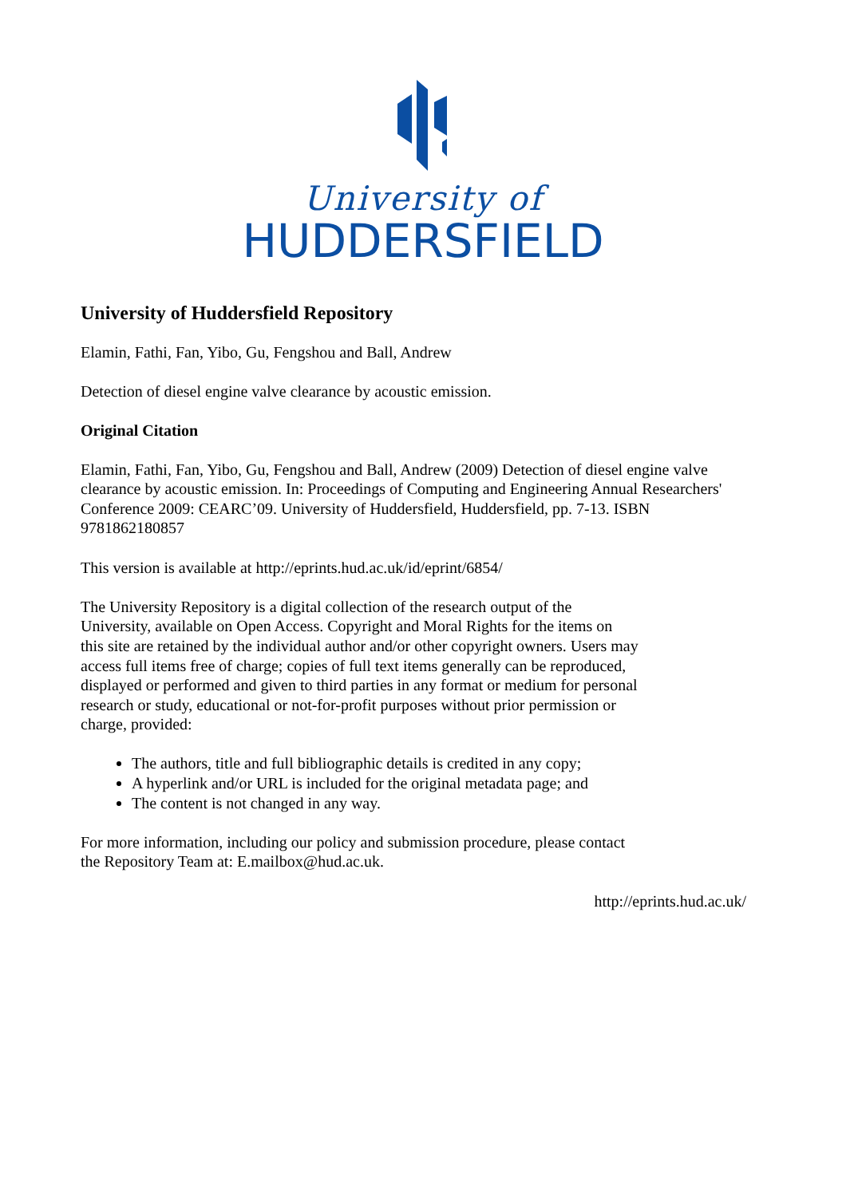University of
HUDDERSFIELD
University of Huddersfield Repository
Elamin, Fathi, Fan, Yibo, Gu, Fengshou and Ball, Andrew
Detection of diesel engine valve clearance by acoustic emission.
Original Citation
Elamin, Fathi, Fan, Yibo, Gu, Fengshou and Ball, Andrew (2009) Detection of diesel engine valve clearance by acoustic emission. In: Proceedings of Computing and Engineering Annual Researchers' Conference 2009: CEARC’09. University of Huddersfield, Huddersfield, pp. 7-13. ISBN 9781862180857
This version is available at http://eprints.hud.ac.uk/id/eprint/6854/
The University Repository is a digital collection of the research output of the University, available on Open Access. Copyright and Moral Rights for the items on this site are retained by the individual author and/or other copyright owners. Users may access full items free of charge; copies of full text items generally can be reproduced, displayed or performed and given to third parties in any format or medium for personal research or study, educational or not-for-profit purposes without prior permission or charge, provided:
The authors, title and full bibliographic details is credited in any copy;
A hyperlink and/or URL is included for the original metadata page; and
The content is not changed in any way.
For more information, including our policy and submission procedure, please contact the Repository Team at: E.mailbox@hud.ac.uk.
http://eprints.hud.ac.uk/